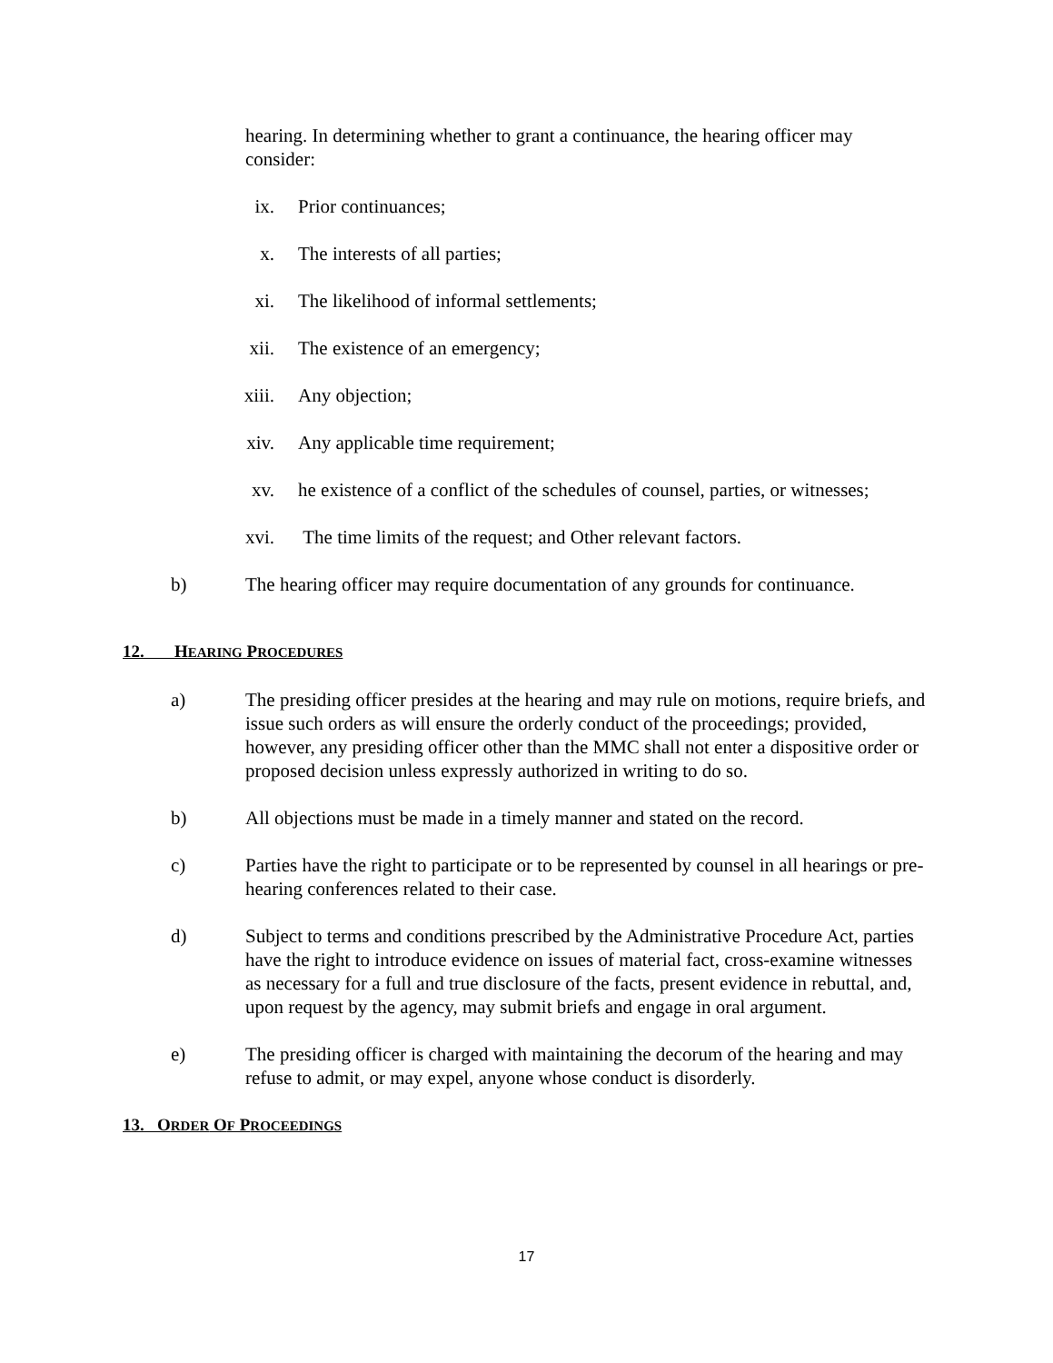hearing. In determining whether to grant a continuance, the hearing officer may consider:
ix. Prior continuances;
x. The interests of all parties;
xi. The likelihood of informal settlements;
xii. The existence of an emergency;
xiii. Any objection;
xiv. Any applicable time requirement;
xv. he existence of a conflict of the schedules of counsel, parties, or witnesses;
xvi. The time limits of the request; and Other relevant factors.
b) The hearing officer may require documentation of any grounds for continuance.
12. HEARING PROCEDURES
a) The presiding officer presides at the hearing and may rule on motions, require briefs, and issue such orders as will ensure the orderly conduct of the proceedings; provided, however, any presiding officer other than the MMC shall not enter a dispositive order or proposed decision unless expressly authorized in writing to do so.
b) All objections must be made in a timely manner and stated on the record.
c) Parties have the right to participate or to be represented by counsel in all hearings or pre-hearing conferences related to their case.
d) Subject to terms and conditions prescribed by the Administrative Procedure Act, parties have the right to introduce evidence on issues of material fact, cross-examine witnesses as necessary for a full and true disclosure of the facts, present evidence in rebuttal, and, upon request by the agency, may submit briefs and engage in oral argument.
e) The presiding officer is charged with maintaining the decorum of the hearing and may refuse to admit, or may expel, anyone whose conduct is disorderly.
13. ORDER OF PROCEEDINGS
17